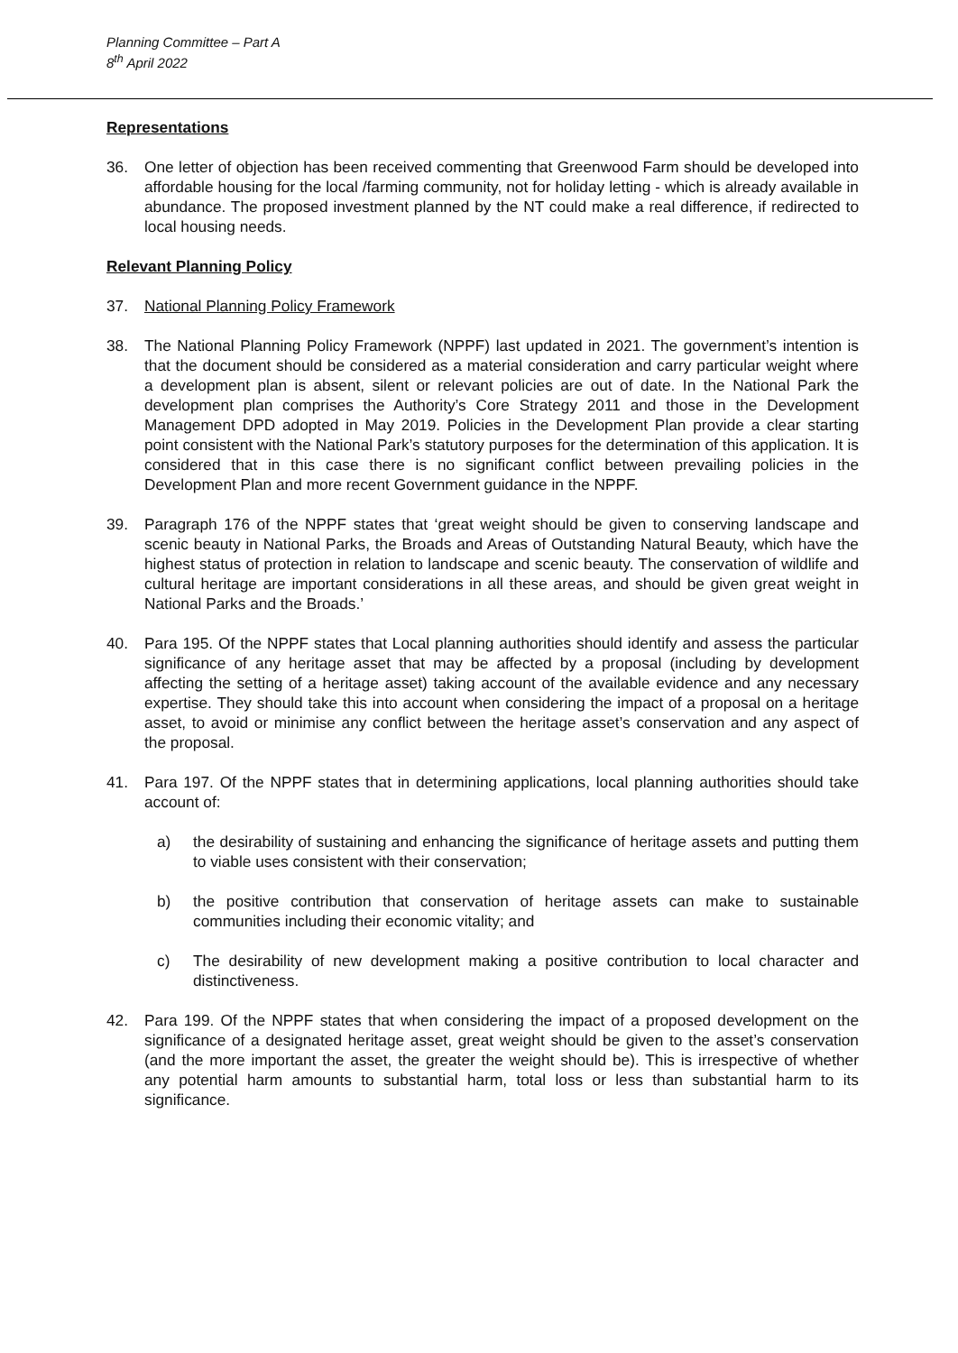Planning Committee – Part A
8<sup>th</sup> April 2022
Representations
36. One letter of objection has been received commenting that Greenwood Farm should be developed into affordable housing for the local /farming community, not for holiday letting - which is already available in abundance. The proposed investment planned by the NT could make a real difference, if redirected to local housing needs.
Relevant Planning Policy
37. National Planning Policy Framework
38. The National Planning Policy Framework (NPPF) last updated in 2021. The government’s intention is that the document should be considered as a material consideration and carry particular weight where a development plan is absent, silent or relevant policies are out of date. In the National Park the development plan comprises the Authority’s Core Strategy 2011 and those in the Development Management DPD adopted in May 2019. Policies in the Development Plan provide a clear starting point consistent with the National Park’s statutory purposes for the determination of this application. It is considered that in this case there is no significant conflict between prevailing policies in the Development Plan and more recent Government guidance in the NPPF.
39. Paragraph 176 of the NPPF states that ‘great weight should be given to conserving landscape and scenic beauty in National Parks, the Broads and Areas of Outstanding Natural Beauty, which have the highest status of protection in relation to landscape and scenic beauty. The conservation of wildlife and cultural heritage are important considerations in all these areas, and should be given great weight in National Parks and the Broads.’
40. Para 195. Of the NPPF states that Local planning authorities should identify and assess the particular significance of any heritage asset that may be affected by a proposal (including by development affecting the setting of a heritage asset) taking account of the available evidence and any necessary expertise. They should take this into account when considering the impact of a proposal on a heritage asset, to avoid or minimise any conflict between the heritage asset’s conservation and any aspect of the proposal.
41. Para 197. Of the NPPF states that in determining applications, local planning authorities should take account of:
a) the desirability of sustaining and enhancing the significance of heritage assets and putting them to viable uses consistent with their conservation;
b) the positive contribution that conservation of heritage assets can make to sustainable communities including their economic vitality; and
c) The desirability of new development making a positive contribution to local character and distinctiveness.
42. Para 199. Of the NPPF states that when considering the impact of a proposed development on the significance of a designated heritage asset, great weight should be given to the asset’s conservation (and the more important the asset, the greater the weight should be). This is irrespective of whether any potential harm amounts to substantial harm, total loss or less than substantial harm to its significance.